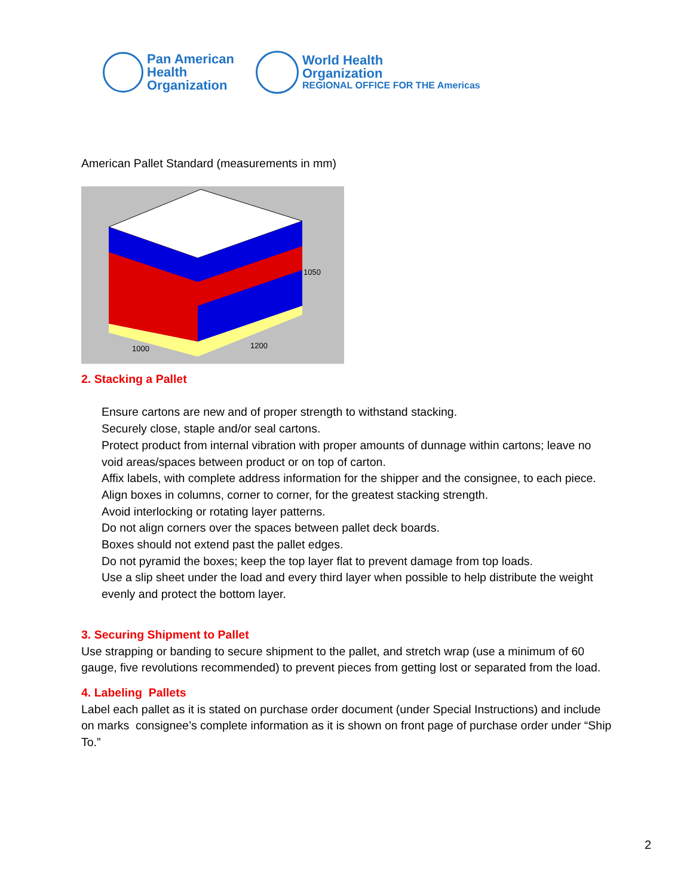Pan American
Health
Organization
World Health
Organization
REGIONAL OFFICE FOR THE Americas
American Pallet Standard (measurements in mm)
1050
1000 1200
2. Stacking a Pallet
Ensure cartons are new and of proper strength to withstand stacking.
Securely close, staple and/or seal cartons.
Protect product from internal vibration with proper amounts of dunnage within cartons; leave no void areas/spaces between product or on top of carton.
Affix labels, with complete address information for the shipper and the consignee, to each piece.
Align boxes in columns, corner to corner, for the greatest stacking strength.
Avoid interlocking or rotating layer patterns.
Do not align corners over the spaces between pallet deck boards.
Boxes should not extend past the pallet edges.
Do not pyramid the boxes; keep the top layer flat to prevent damage from top loads.
Use a slip sheet under the load and every third layer when possible to help distribute the weight evenly and protect the bottom layer.
3. Securing Shipment to Pallet
Use strapping or banding to secure shipment to the pallet, and stretch wrap (use a minimum of 60 gauge, five revolutions recommended) to prevent pieces from getting lost or separated from the load.
4. Labeling Pallets
Label each pallet as it is stated on purchase order document (under Special Instructions) and include on marks consignee’s complete information as it is shown on front page of purchase order under “Ship To.”
2